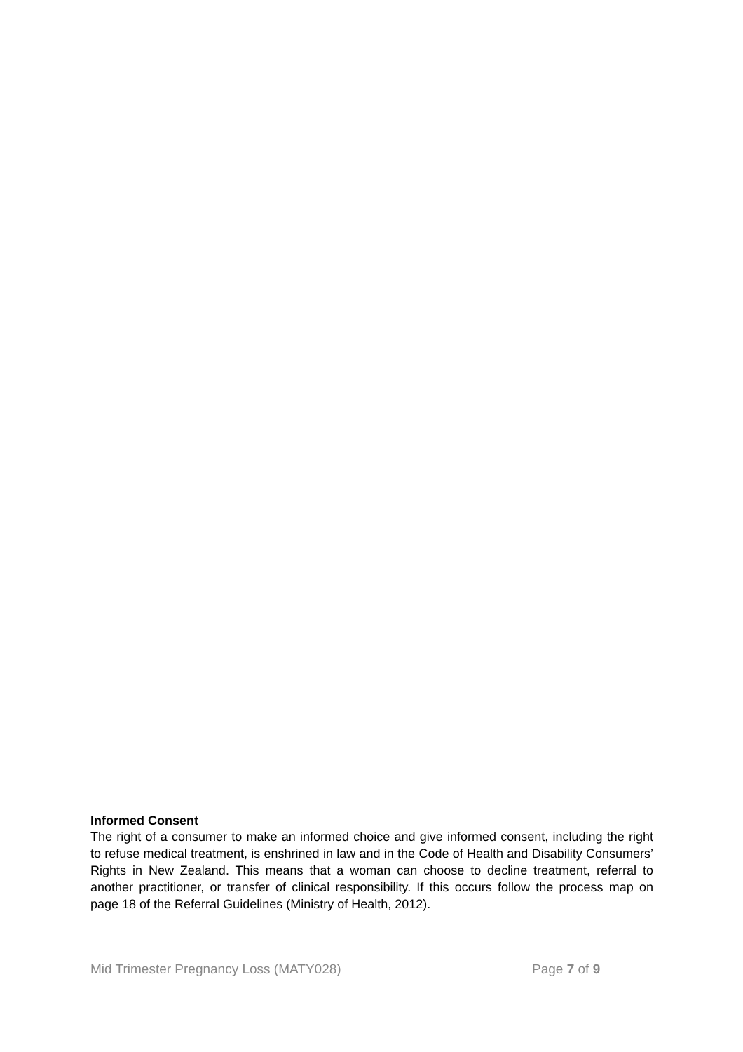Informed Consent
The right of a consumer to make an informed choice and give informed consent, including the right to refuse medical treatment, is enshrined in law and in the Code of Health and Disability Consumers’ Rights in New Zealand. This means that a woman can choose to decline treatment, referral to another practitioner, or transfer of clinical responsibility. If this occurs follow the process map on page 18 of the Referral Guidelines (Ministry of Health, 2012).
Mid Trimester Pregnancy Loss (MATY028) Page 7 of 9